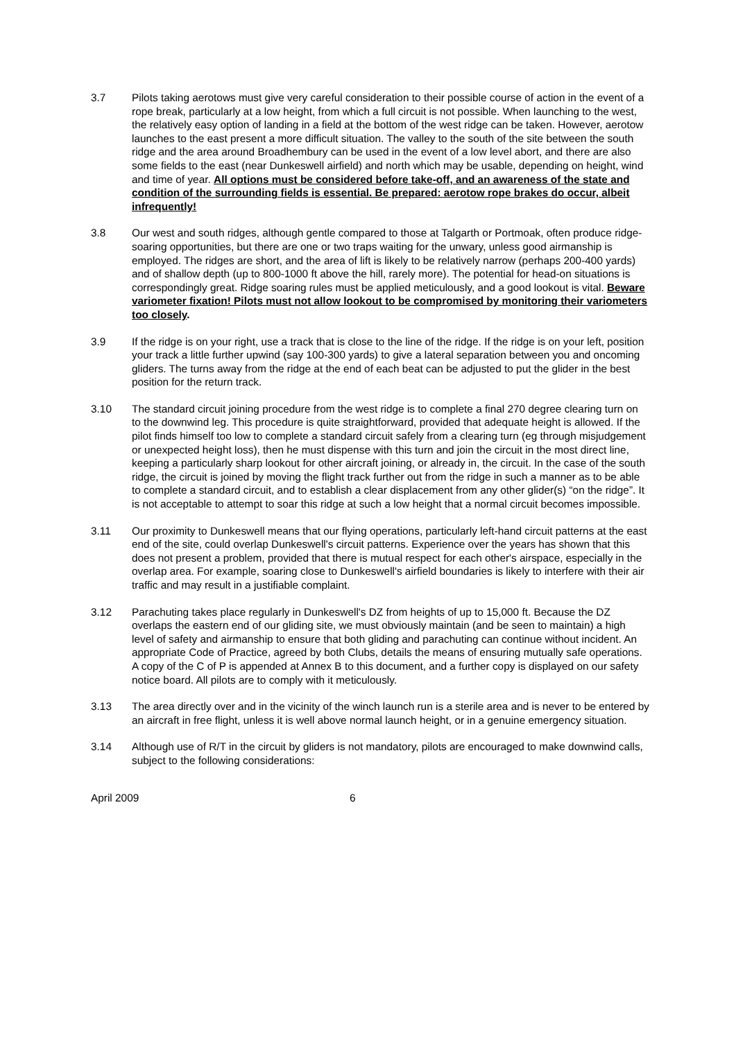3.7 Pilots taking aerotows must give very careful consideration to their possible course of action in the event of a rope break, particularly at a low height, from which a full circuit is not possible. When launching to the west, the relatively easy option of landing in a field at the bottom of the west ridge can be taken. However, aerotow launches to the east present a more difficult situation. The valley to the south of the site between the south ridge and the area around Broadhembury can be used in the event of a low level abort, and there are also some fields to the east (near Dunkeswell airfield) and north which may be usable, depending on height, wind and time of year. All options must be considered before take-off, and an awareness of the state and condition of the surrounding fields is essential. Be prepared: aerotow rope brakes do occur, albeit infrequently!
3.8 Our west and south ridges, although gentle compared to those at Talgarth or Portmoak, often produce ridge-soaring opportunities, but there are one or two traps waiting for the unwary, unless good airmanship is employed. The ridges are short, and the area of lift is likely to be relatively narrow (perhaps 200-400 yards) and of shallow depth (up to 800-1000 ft above the hill, rarely more). The potential for head-on situations is correspondingly great. Ridge soaring rules must be applied meticulously, and a good lookout is vital. Beware variometer fixation! Pilots must not allow lookout to be compromised by monitoring their variometers too closely.
3.9 If the ridge is on your right, use a track that is close to the line of the ridge. If the ridge is on your left, position your track a little further upwind (say 100-300 yards) to give a lateral separation between you and oncoming gliders. The turns away from the ridge at the end of each beat can be adjusted to put the glider in the best position for the return track.
3.10 The standard circuit joining procedure from the west ridge is to complete a final 270 degree clearing turn on to the downwind leg. This procedure is quite straightforward, provided that adequate height is allowed. If the pilot finds himself too low to complete a standard circuit safely from a clearing turn (eg through misjudgement or unexpected height loss), then he must dispense with this turn and join the circuit in the most direct line, keeping a particularly sharp lookout for other aircraft joining, or already in, the circuit. In the case of the south ridge, the circuit is joined by moving the flight track further out from the ridge in such a manner as to be able to complete a standard circuit, and to establish a clear displacement from any other glider(s) “on the ridge”. It is not acceptable to attempt to soar this ridge at such a low height that a normal circuit becomes impossible.
3.11 Our proximity to Dunkeswell means that our flying operations, particularly left-hand circuit patterns at the east end of the site, could overlap Dunkeswell's circuit patterns. Experience over the years has shown that this does not present a problem, provided that there is mutual respect for each other's airspace, especially in the overlap area. For example, soaring close to Dunkeswell's airfield boundaries is likely to interfere with their air traffic and may result in a justifiable complaint.
3.12 Parachuting takes place regularly in Dunkeswell's DZ from heights of up to 15,000 ft. Because the DZ overlaps the eastern end of our gliding site, we must obviously maintain (and be seen to maintain) a high level of safety and airmanship to ensure that both gliding and parachuting can continue without incident. An appropriate Code of Practice, agreed by both Clubs, details the means of ensuring mutually safe operations. A copy of the C of P is appended at Annex B to this document, and a further copy is displayed on our safety notice board. All pilots are to comply with it meticulously.
3.13 The area directly over and in the vicinity of the winch launch run is a sterile area and is never to be entered by an aircraft in free flight, unless it is well above normal launch height, or in a genuine emergency situation.
3.14 Although use of R/T in the circuit by gliders is not mandatory, pilots are encouraged to make downwind calls, subject to the following considerations:
April 2009 6